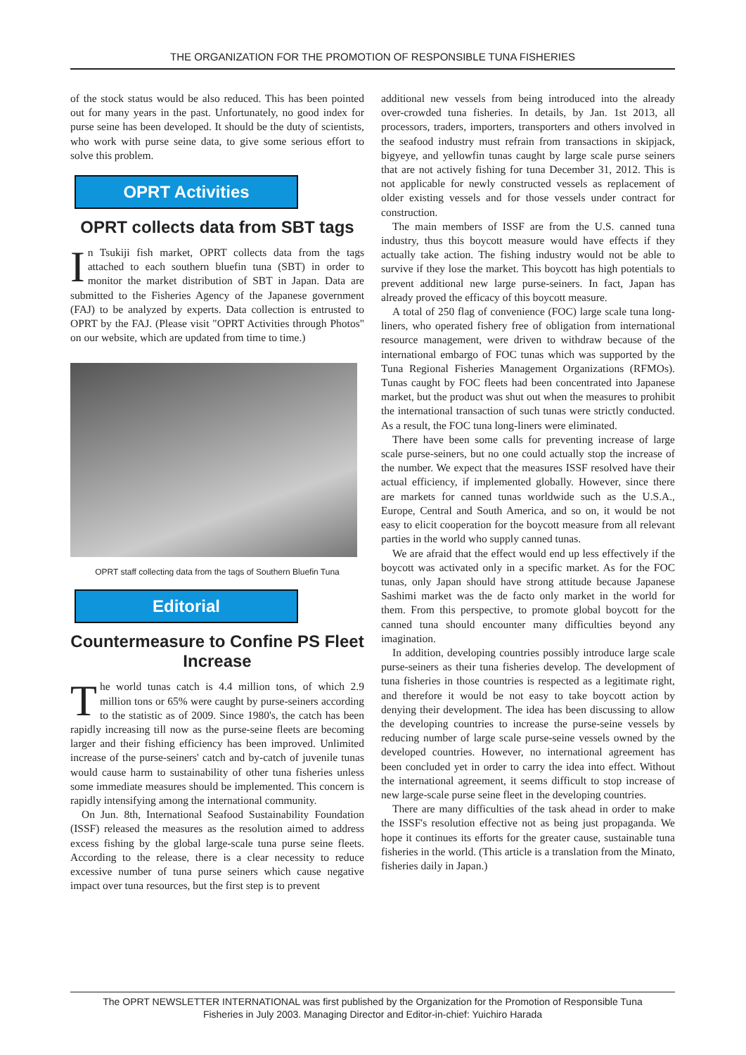THE ORGANIZATION FOR THE PROMOTION OF RESPONSIBLE TUNA FISHERIES
of the stock status would be also reduced. This has been pointed out for many years in the past. Unfortunately, no good index for purse seine has been developed. It should be the duty of scientists, who work with purse seine data, to give some serious effort to solve this problem.
OPRT Activities
OPRT collects data from SBT tags
In Tsukiji fish market, OPRT collects data from the tags attached to each southern bluefin tuna (SBT) in order to monitor the market distribution of SBT in Japan. Data are submitted to the Fisheries Agency of the Japanese government (FAJ) to be analyzed by experts. Data collection is entrusted to OPRT by the FAJ. (Please visit "OPRT Activities through Photos" on our website, which are updated from time to time.)
OPRT staff collecting data from the tags of Southern Bluefin Tuna
Editorial
Countermeasure to Confine PS Fleet Increase
The world tunas catch is 4.4 million tons, of which 2.9 million tons or 65% were caught by purse-seiners according to the statistic as of 2009. Since 1980's, the catch has been rapidly increasing till now as the purse-seine fleets are becoming larger and their fishing efficiency has been improved. Unlimited increase of the purse-seiners' catch and by-catch of juvenile tunas would cause harm to sustainability of other tuna fisheries unless some immediate measures should be implemented. This concern is rapidly intensifying among the international community.
On Jun. 8th, International Seafood Sustainability Foundation (ISSF) released the measures as the resolution aimed to address excess fishing by the global large-scale tuna purse seine fleets. According to the release, there is a clear necessity to reduce excessive number of tuna purse seiners which cause negative impact over tuna resources, but the first step is to prevent
additional new vessels from being introduced into the already over-crowded tuna fisheries. In details, by Jan. 1st 2013, all processors, traders, importers, transporters and others involved in the seafood industry must refrain from transactions in skipjack, bigyeye, and yellowfin tunas caught by large scale purse seiners that are not actively fishing for tuna December 31, 2012. This is not applicable for newly constructed vessels as replacement of older existing vessels and for those vessels under contract for construction.
The main members of ISSF are from the U.S. canned tuna industry, thus this boycott measure would have effects if they actually take action. The fishing industry would not be able to survive if they lose the market. This boycott has high potentials to prevent additional new large purse-seiners. In fact, Japan has already proved the efficacy of this boycott measure.
A total of 250 flag of convenience (FOC) large scale tuna long-liners, who operated fishery free of obligation from international resource management, were driven to withdraw because of the international embargo of FOC tunas which was supported by the Tuna Regional Fisheries Management Organizations (RFMOs). Tunas caught by FOC fleets had been concentrated into Japanese market, but the product was shut out when the measures to prohibit the international transaction of such tunas were strictly conducted. As a result, the FOC tuna long-liners were eliminated.
There have been some calls for preventing increase of large scale purse-seiners, but no one could actually stop the increase of the number. We expect that the measures ISSF resolved have their actual efficiency, if implemented globally. However, since there are markets for canned tunas worldwide such as the U.S.A., Europe, Central and South America, and so on, it would be not easy to elicit cooperation for the boycott measure from all relevant parties in the world who supply canned tunas.
We are afraid that the effect would end up less effectively if the boycott was activated only in a specific market. As for the FOC tunas, only Japan should have strong attitude because Japanese Sashimi market was the de facto only market in the world for them. From this perspective, to promote global boycott for the canned tuna should encounter many difficulties beyond any imagination.
In addition, developing countries possibly introduce large scale purse-seiners as their tuna fisheries develop. The development of tuna fisheries in those countries is respected as a legitimate right, and therefore it would be not easy to take boycott action by denying their development. The idea has been discussing to allow the developing countries to increase the purse-seine vessels by reducing number of large scale purse-seine vessels owned by the developed countries. However, no international agreement has been concluded yet in order to carry the idea into effect. Without the international agreement, it seems difficult to stop increase of new large-scale purse seine fleet in the developing countries.
There are many difficulties of the task ahead in order to make the ISSF's resolution effective not as being just propaganda. We hope it continues its efforts for the greater cause, sustainable tuna fisheries in the world. (This article is a translation from the Minato, fisheries daily in Japan.)
The OPRT NEWSLETTER INTERNATIONAL was first published by the Organization for the Promotion of Responsible Tuna
Fisheries in July 2003. Managing Director and Editor-in-chief: Yuichiro Harada